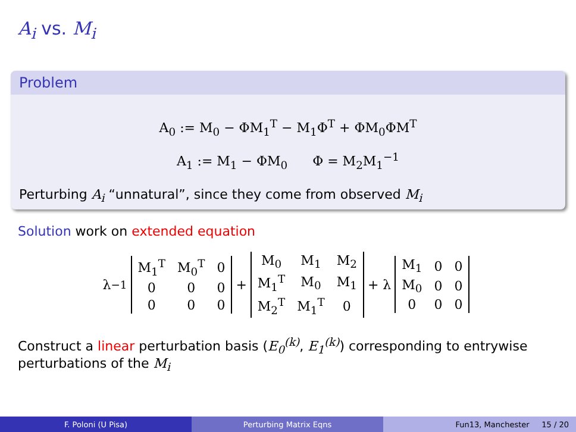A<sub>i</sub> vs. M<sub>i</sub>
Problem
A<sub>0</sub> := M<sub>0</sub> − ΦM<sub>1</sub><sup>T</sup> − M<sub>1</sub>Φ<sup>T</sup> + ΦM<sub>0</sub>ΦM<sup>T</sup>
A<sub>1</sub> := M<sub>1</sub> − ΦM<sub>0</sub> Φ = M<sub>2</sub>M<sub>1</sub><sup>−1</sup>
Perturbing A<sub>i</sub> “unnatural”, since they come from observed M<sub>i</sub>
Solution work on extended equation
λ<sup>−1</sup>
| M<sub>1</sub><sup>T</sup> | M<sub>0</sub><sup>T</sup> | 0 |
| 0 | 0 | 0 |
| 0 | 0 | 0 |
+
| M<sub>0</sub> | M<sub>1</sub> | M<sub>2</sub> |
| M<sub>1</sub><sup>T</sup> | M<sub>0</sub> | M<sub>1</sub> |
| M<sub>2</sub><sup>T</sup> | M<sub>1</sub><sup>T</sup> | 0 |
+ λ
| M<sub>1</sub> | 0 | 0 |
| M<sub>0</sub> | 0 | 0 |
| 0 | 0 | 0 |
Construct a linear perturbation basis (E<sub>0</sub><sup>(k)</sup>, E<sub>1</sub><sup>(k)</sup>) corresponding to entrywise perturbations of the M<sub>i</sub>
F. Poloni (U Pisa) Perturbing Matrix Eqns Fun13, Manchester 15 / 20